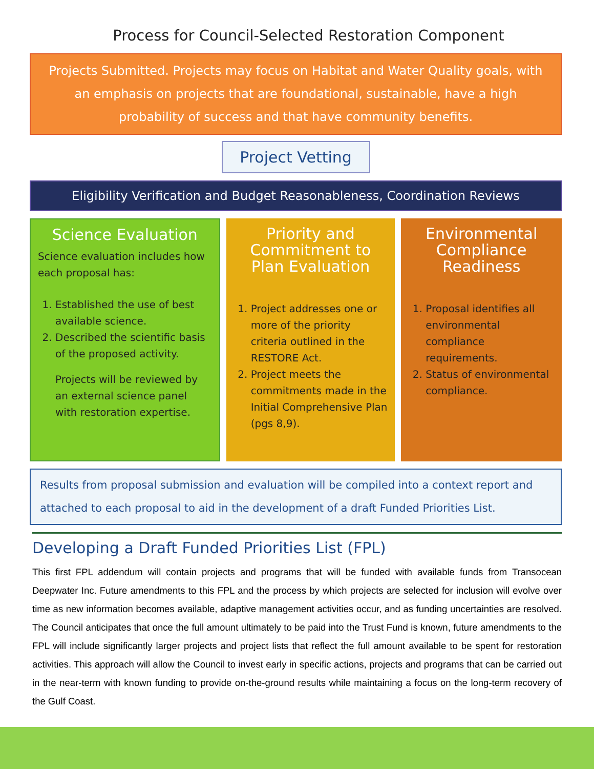Process for Council-Selected Restoration Component
Projects Submitted. Projects may focus on Habitat and Water Quality goals, with an emphasis on projects that are foundational, sustainable, have a high probability of success and that have community benefits.
Project Vetting
Eligibility Verification and Budget Reasonableness, Coordination Reviews
Science Evaluation
Science evaluation includes how each proposal has:
1. Established the use of best available science.
2. Described the scientific basis of the proposed activity.
Projects will be reviewed by an external science panel with restoration expertise.
Priority and Commitment to Plan Evaluation
1. Project addresses one or more of the priority criteria outlined in the RESTORE Act.
2. Project meets the commitments made in the Initial Comprehensive Plan (pgs 8,9).
Environmental Compliance Readiness
1. Proposal identifies all environmental compliance requirements.
2. Status of environmental compliance.
Results from proposal submission and evaluation will be compiled into a context report and attached to each proposal to aid in the development of a draft Funded Priorities List.
Developing a Draft Funded Priorities List (FPL)
This first FPL addendum will contain projects and programs that will be funded with available funds from Transocean Deepwater Inc. Future amendments to this FPL and the process by which projects are selected for inclusion will evolve over time as new information becomes available, adaptive management activities occur, and as funding uncertainties are resolved. The Council anticipates that once the full amount ultimately to be paid into the Trust Fund is known, future amendments to the FPL will include significantly larger projects and project lists that reflect the full amount available to be spent for restoration activities. This approach will allow the Council to invest early in specific actions, projects and programs that can be carried out in the near-term with known funding to provide on-the-ground results while maintaining a focus on the long-term recovery of the Gulf Coast.